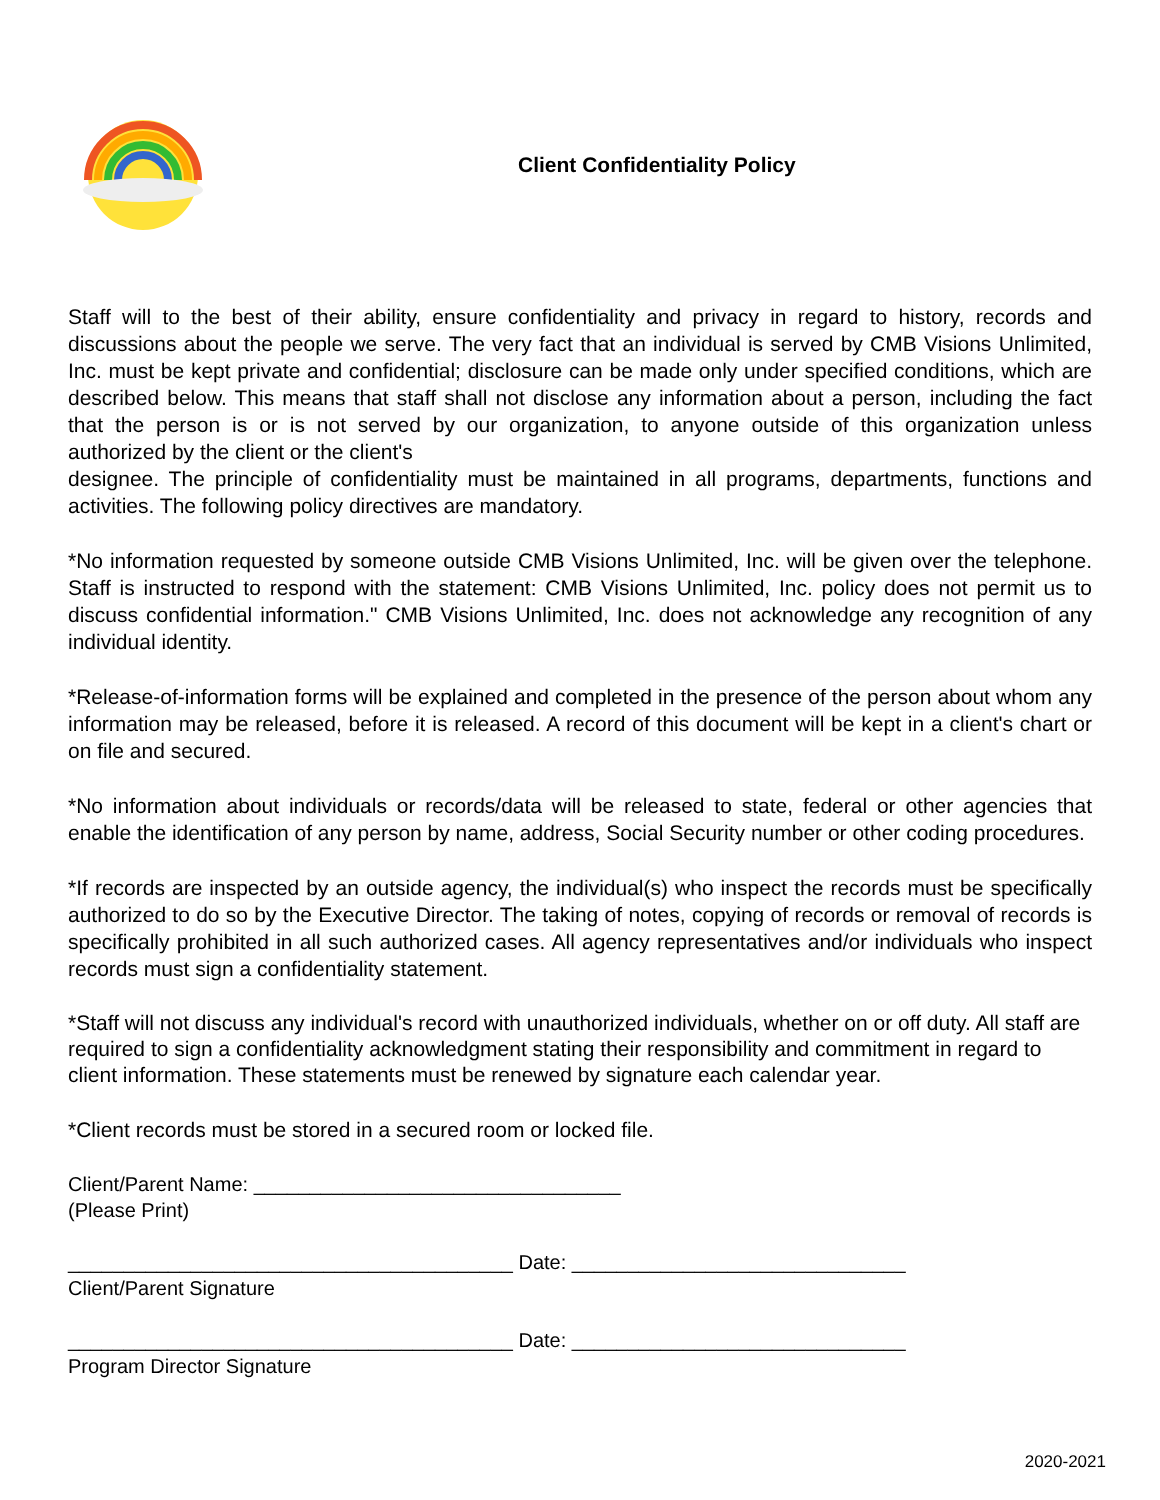Client Confidentiality Policy
Staff will to the best of their ability, ensure confidentiality and privacy in regard to history, records and discussions about the people we serve. The very fact that an individual is served by CMB Visions Unlimited, Inc. must be kept private and confidential; disclosure can be made only under specified conditions, which are described below. This means that staff shall not disclose any information about a person, including the fact that the person is or is not served by our organization, to anyone outside of this organization unless authorized by the client or the client's
designee. The principle of confidentiality must be maintained in all programs, departments, functions and activities. The following policy directives are mandatory.
*No information requested by someone outside CMB Visions Unlimited, Inc. will be given over the telephone. Staff is instructed to respond with the statement: CMB Visions Unlimited, Inc. policy does not permit us to discuss confidential information." CMB Visions Unlimited, Inc. does not acknowledge any recognition of any individual identity.
*Release-of-information forms will be explained and completed in the presence of the person about whom any information may be released, before it is released. A record of this document will be kept in a client's chart or on file and secured.
*No information about individuals or records/data will be released to state, federal or other agencies that enable the identification of any person by name, address, Social Security number or other coding procedures.
*If records are inspected by an outside agency, the individual(s) who inspect the records must be specifically authorized to do so by the Executive Director. The taking of notes, copying of records or removal of records is specifically prohibited in all such authorized cases. All agency representatives and/or individuals who inspect records must sign a confidentiality statement.
*Staff will not discuss any individual's record with unauthorized individuals, whether on or off duty. All staff are required to sign a confidentiality acknowledgment stating their responsibility and commitment in regard to client information. These statements must be renewed by signature each calendar year.
*Client records must be stored in a secured room or locked file.
Client/Parent Name: _________________________________
(Please Print)
________________________________________ Date: ______________________________
Client/Parent Signature
________________________________________ Date: ______________________________
Program Director Signature
2020-2021